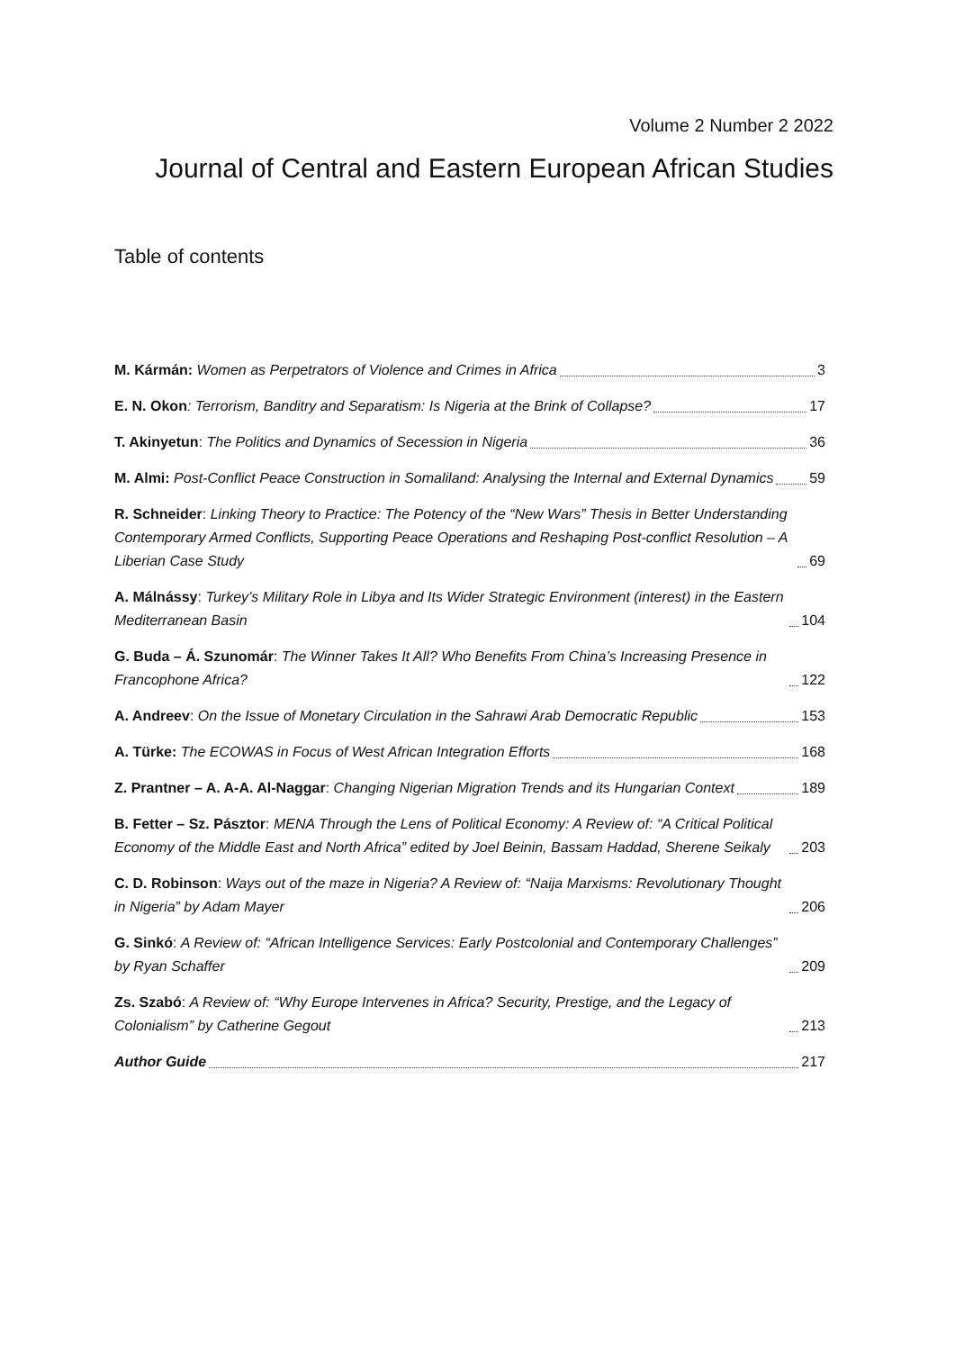Volume 2 Number 2 2022
Journal of Central and Eastern European African Studies
Table of contents
M. Kármán: Women as Perpetrators of Violence and Crimes in Africa 3
E. N. Okon: Terrorism, Banditry and Separatism: Is Nigeria at the Brink of Collapse? 17
T. Akinyetun: The Politics and Dynamics of Secession in Nigeria 36
M. Almi: Post-Conflict Peace Construction in Somaliland: Analysing the Internal and External Dynamics 59
R. Schneider: Linking Theory to Practice: The Potency of the “New Wars” Thesis in Better Understanding Contemporary Armed Conflicts, Supporting Peace Operations and Reshaping Post-conflict Resolution – A Liberian Case Study 69
A. Málnássy: Turkey’s Military Role in Libya and Its Wider Strategic Environment (interest) in the Eastern Mediterranean Basin 104
G. Buda – Á. Szunomár: The Winner Takes It All? Who Benefits From China’s Increasing Presence in Francophone Africa? 122
A. Andreev: On the Issue of Monetary Circulation in the Sahrawi Arab Democratic Republic 153
A. Türke: The ECOWAS in Focus of West African Integration Efforts 168
Z. Prantner – A. A-A. Al-Naggar: Changing Nigerian Migration Trends and its Hungarian Context 189
B. Fetter – Sz. Pásztor: MENA Through the Lens of Political Economy: A Review of: “A Critical Political Economy of the Middle East and North Africa” edited by Joel Beinin, Bassam Haddad, Sherene Seikaly 203
C. D. Robinson: Ways out of the maze in Nigeria? A Review of: “Naija Marxisms: Revolutionary Thought in Nigeria” by Adam Mayer 206
G. Sinkó: A Review of: “African Intelligence Services: Early Postcolonial and Contemporary Challenges” by Ryan Schaffer 209
Zs. Szabó: A Review of: “Why Europe Intervenes in Africa? Security, Prestige, and the Legacy of Colonialism” by Catherine Gegout 213
Author Guide 217